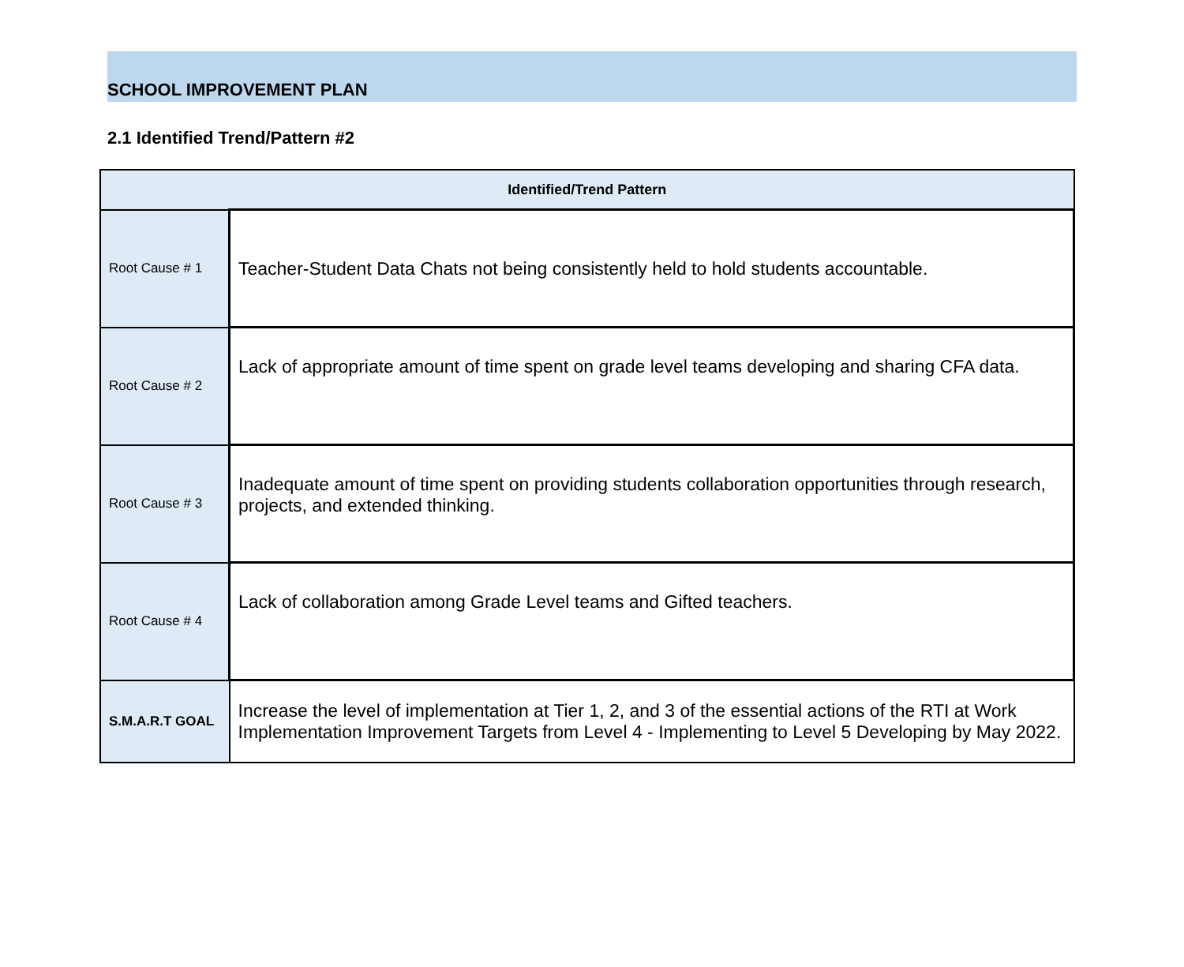SCHOOL IMPROVEMENT PLAN
2.1 Identified Trend/Pattern #2
| Identified/Trend Pattern | |
| --- | --- |
| Root Cause # 1 | Teacher-Student Data Chats not being consistently held to hold students accountable. |
| Root Cause # 2 | Lack of appropriate amount of time spent on grade level teams developing and sharing CFA data. |
| Root Cause # 3 | Inadequate amount of time spent on providing students collaboration opportunities through research, projects, and extended thinking. |
| Root Cause # 4 | Lack of collaboration among Grade Level teams and Gifted teachers. |
| S.M.A.R.T GOAL | Increase the level of implementation at Tier 1, 2, and 3 of the essential actions of the RTI at Work Implementation Improvement Targets from Level 4 - Implementing to Level 5 Developing by May 2022. |